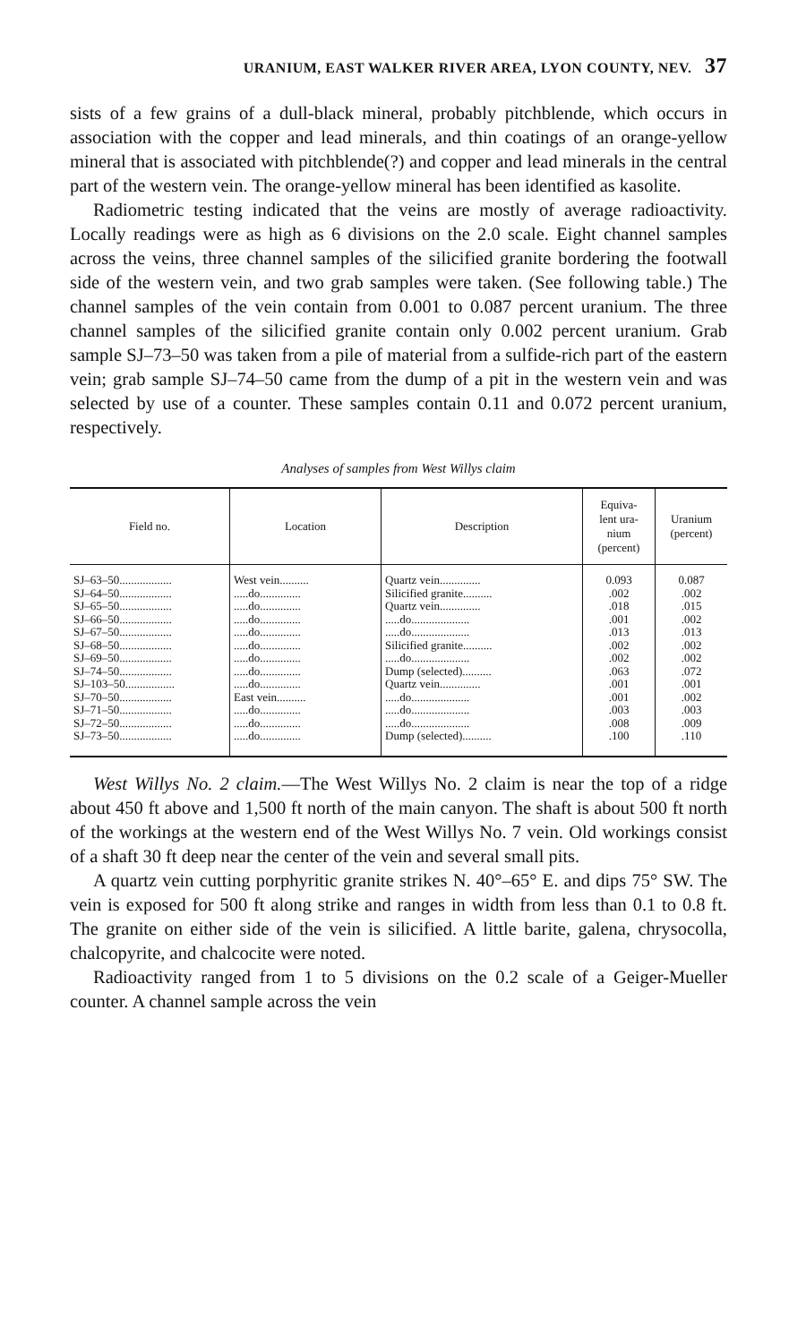URANIUM, EAST WALKER RIVER AREA, LYON COUNTY, NEV. 37
sists of a few grains of a dull-black mineral, probably pitchblende, which occurs in association with the copper and lead minerals, and thin coatings of an orange-yellow mineral that is associated with pitchblende(?) and copper and lead minerals in the central part of the western vein. The orange-yellow mineral has been identified as kasolite.
Radiometric testing indicated that the veins are mostly of average radioactivity. Locally readings were as high as 6 divisions on the 2.0 scale. Eight channel samples across the veins, three channel samples of the silicified granite bordering the footwall side of the western vein, and two grab samples were taken. (See following table.) The channel samples of the vein contain from 0.001 to 0.087 percent uranium. The three channel samples of the silicified granite contain only 0.002 percent uranium. Grab sample SJ–73–50 was taken from a pile of material from a sulfide-rich part of the eastern vein; grab sample SJ–74–50 came from the dump of a pit in the western vein and was selected by use of a counter. These samples contain 0.11 and 0.072 percent uranium, respectively.
Analyses of samples from West Willys claim
| Field no. | Location | Description | Equiva- lent ura- nium (percent) | Uranium (percent) |
| --- | --- | --- | --- | --- |
| SJ–63–50.................. | West vein.......... | Quartz vein.............. | 0.093 | 0.087 |
| SJ–64–50.................. | .....do.............. | Silicified granite.......... | .002 | .002 |
| SJ–65–50.................. | .....do.............. | Quartz vein.............. | .018 | .015 |
| SJ–66–50.................. | .....do.............. | .....do.................... | .001 | .002 |
| SJ–67–50.................. | .....do.............. | .....do.................... | .013 | .013 |
| SJ–68–50.................. | .....do.............. | Silicified granite.......... | .002 | .002 |
| SJ–69–50.................. | .....do.............. | .....do.................... | .002 | .002 |
| SJ–74–50.................. | .....do.............. | Dump (selected).......... | .063 | .072 |
| SJ–103–50................. | .....do.............. | Quartz vein.............. | .001 | .001 |
| SJ–70–50.................. | East vein.......... | .....do.................... | .001 | .002 |
| SJ–71–50.................. | .....do.............. | .....do.................... | .003 | .003 |
| SJ–72–50.................. | .....do.............. | .....do.................... | .008 | .009 |
| SJ–73–50.................. | .....do.............. | Dump (selected).......... | .100 | .110 |
West Willys No. 2 claim.—The West Willys No. 2 claim is near the top of a ridge about 450 ft above and 1,500 ft north of the main canyon. The shaft is about 500 ft north of the workings at the western end of the West Willys No. 7 vein. Old workings consist of a shaft 30 ft deep near the center of the vein and several small pits.
A quartz vein cutting porphyritic granite strikes N. 40°–65° E. and dips 75° SW. The vein is exposed for 500 ft along strike and ranges in width from less than 0.1 to 0.8 ft. The granite on either side of the vein is silicified. A little barite, galena, chrysocolla, chalcopyrite, and chalcocite were noted.
Radioactivity ranged from 1 to 5 divisions on the 0.2 scale of a Geiger-Mueller counter. A channel sample across the vein